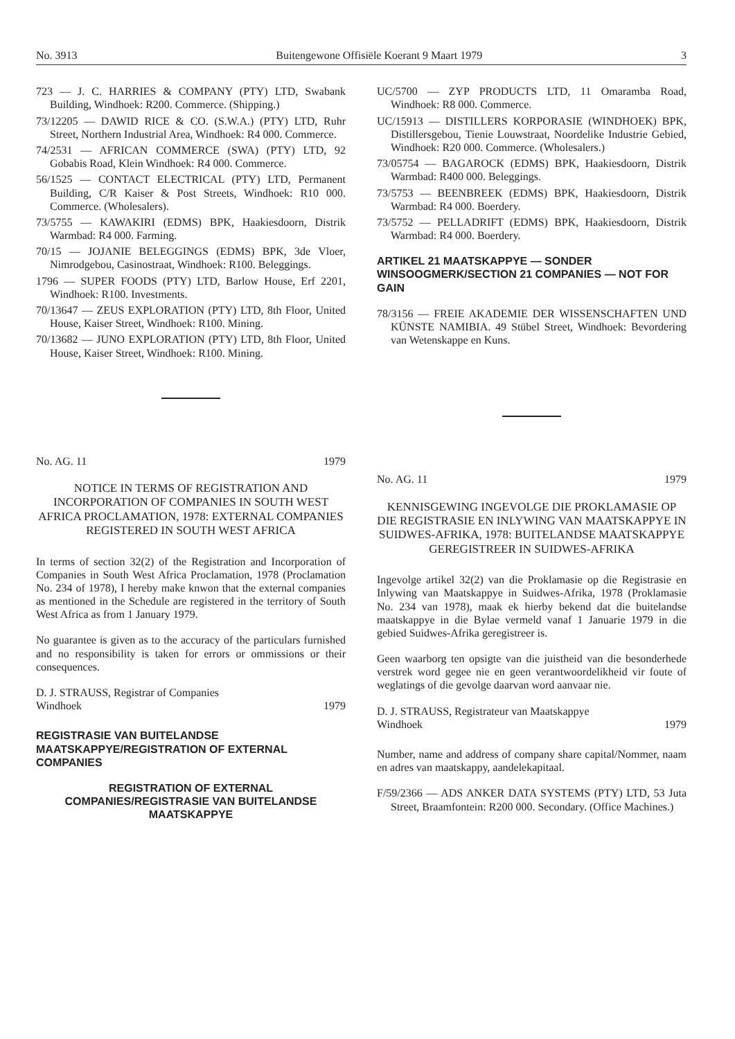No. 3913 Buitengewone Offisiële Koerant 9 Maart 1979 3
723 — J. C. HARRIES & COMPANY (PTY) LTD, Swabank Building, Windhoek: R200. Commerce. (Shipping.)
73/12205 — DAWID RICE & CO. (S.W.A.) (PTY) LTD, Ruhr Street, Northern Industrial Area, Windhoek: R4 000. Commerce.
74/2531 — AFRICAN COMMERCE (SWA) (PTY) LTD, 92 Gobabis Road, Klein Windhoek: R4 000. Commerce.
56/1525 — CONTACT ELECTRICAL (PTY) LTD, Permanent Building, C/R Kaiser & Post Streets, Windhoek: R10 000. Commerce. (Wholesalers).
73/5755 — KAWAKIRI (EDMS) BPK, Haakiesdoorn, Distrik Warmbad: R4 000. Farming.
70/15 — JOJANIE BELEGGINGS (EDMS) BPK, 3de Vloer, Nimrodgebou, Casinostraat, Windhoek: R100. Beleggings.
1796 — SUPER FOODS (PTY) LTD, Barlow House, Erf 2201, Windhoek: R100. Investments.
70/13647 — ZEUS EXPLORATION (PTY) LTD, 8th Floor, United House, Kaiser Street, Windhoek: R100. Mining.
70/13682 — JUNO EXPLORATION (PTY) LTD, 8th Floor, United House, Kaiser Street, Windhoek: R100. Mining.
No. AG. 11 1979
NOTICE IN TERMS OF REGISTRATION AND INCORPORATION OF COMPANIES IN SOUTH WEST AFRICA PROCLAMATION, 1978: EXTERNAL COMPANIES REGISTERED IN SOUTH WEST AFRICA
In terms of section 32(2) of the Registration and Incorporation of Companies in South West Africa Proclamation, 1978 (Proclamation No. 234 of 1978), I hereby make knwon that the external companies as mentioned in the Schedule are registered in the territory of South West Africa as from 1 January 1979.
No guarantee is given as to the accuracy of the particulars furnished and no responsibility is taken for errors or ommissions or their consequences.
D. J. STRAUSS, Registrar of Companies
Windhoek 1979
REGISTRASIE VAN BUITELANDSE MAATSKAPPYE/REGISTRATION OF EXTERNAL COMPANIES
REGISTRATION OF EXTERNAL COMPANIES/REGISTRASIE VAN BUITELANDSE MAATSKAPPYE
UC/5700 — ZYP PRODUCTS LTD, 11 Omaramba Road, Windhoek: R8 000. Commerce.
UC/15913 — DISTILLERS KORPORASIE (WINDHOEK) BPK, Distillersgebou, Tienie Louwstraat, Noordelike Industrie Gebied, Windhoek: R20 000. Commerce. (Wholesalers.)
73/05754 — BAGAROCK (EDMS) BPK, Haakiesdoorn, Distrik Warmbad: R400 000. Beleggings.
73/5753 — BEENBREEK (EDMS) BPK, Haakiesdoorn, Distrik Warmbad: R4 000. Boerdery.
73/5752 — PELLADRIFT (EDMS) BPK, Haakiesdoorn, Distrik Warmbad: R4 000. Boerdery.
ARTIKEL 21 MAATSKAPPYE — SONDER WINSOOGMERK/SECTION 21 COMPANIES — NOT FOR GAIN
78/3156 — FREIE AKADEMIE DER WISSENSCHAFTEN UND KÜNSTE NAMIBIA. 49 Stübel Street, Windhoek: Bevordering van Wetenskappe en Kuns.
No. AG. 11 1979
KENNISGEWING INGEVOLGE DIE PROKLAMASIE OP DIE REGISTRASIE EN INLYWING VAN MAATSKAPPYE IN SUIDWES-AFRIKA, 1978: BUITELANDSE MAATSKAPPYE GEREGISTREER IN SUIDWES-AFRIKA
Ingevolge artikel 32(2) van die Proklamasie op die Registrasie en Inlywing van Maatskappye in Suidwes-Afrika, 1978 (Proklamasie No. 234 van 1978), maak ek hierby bekend dat die buitelandse maatskappye in die Bylae vermeld vanaf 1 Januarie 1979 in die gebied Suidwes-Afrika geregistreer is.
Geen waarborg ten opsigte van die juistheid van die besonderhede verstrek word gegee nie en geen verantwoordelikheid vir foute of weglatings of die gevolge daarvan word aanvaar nie.
D. J. STRAUSS, Registrateur van Maatskappye
Windhoek 1979
Number, name and address of company share capital/Nommer, naam en adres van maatskappy, aandelekapitaal.
F/59/2366 — ADS ANKER DATA SYSTEMS (PTY) LTD, 53 Juta Street, Braamfontein: R200 000. Secondary. (Office Machines.)